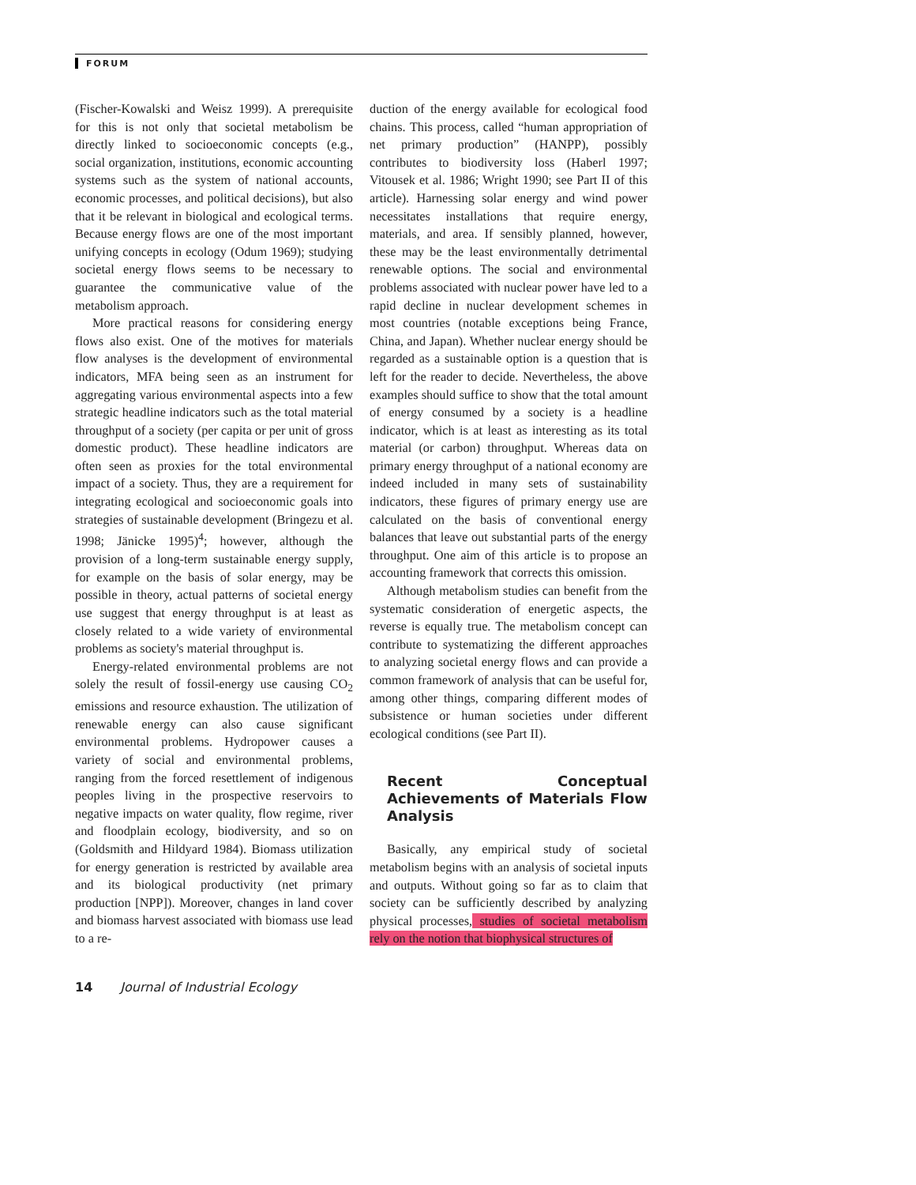FORUM
(Fischer-Kowalski and Weisz 1999). A prerequisite for this is not only that societal metabolism be directly linked to socioeconomic concepts (e.g., social organization, institutions, economic accounting systems such as the system of national accounts, economic processes, and political decisions), but also that it be relevant in biological and ecological terms. Because energy flows are one of the most important unifying concepts in ecology (Odum 1969); studying societal energy flows seems to be necessary to guarantee the communicative value of the metabolism approach.
More practical reasons for considering energy flows also exist. One of the motives for materials flow analyses is the development of environmental indicators, MFA being seen as an instrument for aggregating various environmental aspects into a few strategic headline indicators such as the total material throughput of a society (per capita or per unit of gross domestic product). These headline indicators are often seen as proxies for the total environmental impact of a society. Thus, they are a requirement for integrating ecological and socioeconomic goals into strategies of sustainable development (Bringezu et al. 1998; Jänicke 1995)<sup>4</sup>; however, although the provision of a long-term sustainable energy supply, for example on the basis of solar energy, may be possible in theory, actual patterns of societal energy use suggest that energy throughput is at least as closely related to a wide variety of environmental problems as society's material throughput is.
Energy-related environmental problems are not solely the result of fossil-energy use causing CO<sub>2</sub> emissions and resource exhaustion. The utilization of renewable energy can also cause significant environmental problems. Hydropower causes a variety of social and environmental problems, ranging from the forced resettlement of indigenous peoples living in the prospective reservoirs to negative impacts on water quality, flow regime, river and floodplain ecology, biodiversity, and so on (Goldsmith and Hildyard 1984). Biomass utilization for energy generation is restricted by available area and its biological productivity (net primary production [NPP]). Moreover, changes in land cover and biomass harvest associated with biomass use lead to a re-
duction of the energy available for ecological food chains. This process, called “human appropriation of net primary production” (HANPP), possibly contributes to biodiversity loss (Haberl 1997; Vitousek et al. 1986; Wright 1990; see Part II of this article). Harnessing solar energy and wind power necessitates installations that require energy, materials, and area. If sensibly planned, however, these may be the least environmentally detrimental renewable options. The social and environmental problems associated with nuclear power have led to a rapid decline in nuclear development schemes in most countries (notable exceptions being France, China, and Japan). Whether nuclear energy should be regarded as a sustainable option is a question that is left for the reader to decide. Nevertheless, the above examples should suffice to show that the total amount of energy consumed by a society is a headline indicator, which is at least as interesting as its total material (or carbon) throughput. Whereas data on primary energy throughput of a national economy are indeed included in many sets of sustainability indicators, these figures of primary energy use are calculated on the basis of conventional energy balances that leave out substantial parts of the energy throughput. One aim of this article is to propose an accounting framework that corrects this omission.
Although metabolism studies can benefit from the systematic consideration of energetic aspects, the reverse is equally true. The metabolism concept can contribute to systematizing the different approaches to analyzing societal energy flows and can provide a common framework of analysis that can be useful for, among other things, comparing different modes of subsistence or human societies under different ecological conditions (see Part II).
Recent Conceptual Achievements of Materials Flow Analysis
Basically, any empirical study of societal metabolism begins with an analysis of societal inputs and outputs. Without going so far as to claim that society can be sufficiently described by analyzing physical processes, studies of societal metabolism rely on the notion that biophysical structures of
14 Journal of Industrial Ecology